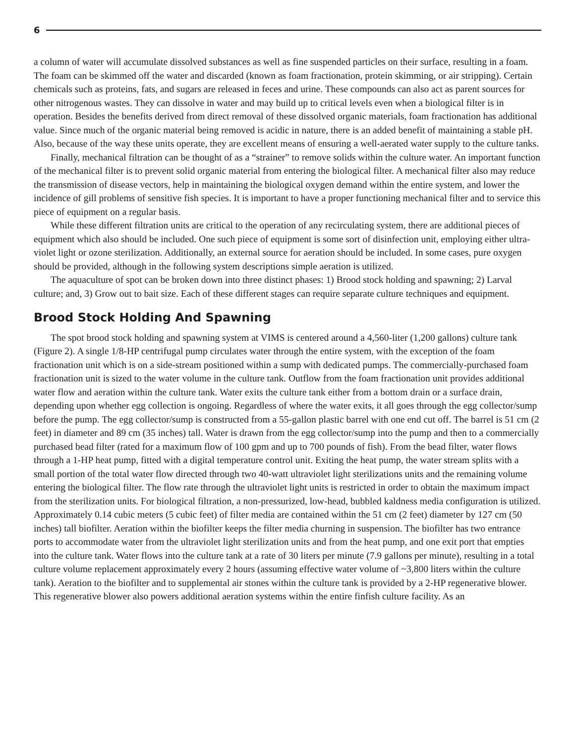6
a column of water will accumulate dissolved substances as well as fine suspended particles on their surface, resulting in a foam. The foam can be skimmed off the water and discarded (known as foam fractionation, protein skimming, or air stripping). Certain chemicals such as proteins, fats, and sugars are released in feces and urine. These compounds can also act as parent sources for other nitrogenous wastes. They can dissolve in water and may build up to critical levels even when a biological filter is in operation. Besides the benefits derived from direct removal of these dissolved organic materials, foam fractionation has additional value. Since much of the organic material being removed is acidic in nature, there is an added benefit of maintaining a stable pH. Also, because of the way these units operate, they are excellent means of ensuring a well-aerated water supply to the culture tanks.
Finally, mechanical filtration can be thought of as a “strainer” to remove solids within the culture water. An important function of the mechanical filter is to prevent solid organic material from entering the biological filter. A mechanical filter also may reduce the transmission of disease vectors, help in maintaining the biological oxygen demand within the entire system, and lower the incidence of gill problems of sensitive fish species. It is important to have a proper functioning mechanical filter and to service this piece of equipment on a regular basis.
While these different filtration units are critical to the operation of any recirculating system, there are additional pieces of equipment which also should be included. One such piece of equipment is some sort of disinfection unit, employing either ultra-violet light or ozone sterilization. Additionally, an external source for aeration should be included. In some cases, pure oxygen should be provided, although in the following system descriptions simple aeration is utilized.
The aquaculture of spot can be broken down into three distinct phases: 1) Brood stock holding and spawning; 2) Larval culture; and, 3) Grow out to bait size. Each of these different stages can require separate culture techniques and equipment.
Brood Stock Holding And Spawning
The spot brood stock holding and spawning system at VIMS is centered around a 4,560-liter (1,200 gallons) culture tank (Figure 2). A single 1/8-HP centrifugal pump circulates water through the entire system, with the exception of the foam fractionation unit which is on a side-stream positioned within a sump with dedicated pumps. The commercially-purchased foam fractionation unit is sized to the water volume in the culture tank. Outflow from the foam fractionation unit provides additional water flow and aeration within the culture tank. Water exits the culture tank either from a bottom drain or a surface drain, depending upon whether egg collection is ongoing. Regardless of where the water exits, it all goes through the egg collector/sump before the pump. The egg collector/sump is constructed from a 55-gallon plastic barrel with one end cut off. The barrel is 51 cm (2 feet) in diameter and 89 cm (35 inches) tall. Water is drawn from the egg collector/sump into the pump and then to a commercially purchased bead filter (rated for a maximum flow of 100 gpm and up to 700 pounds of fish). From the bead filter, water flows through a 1-HP heat pump, fitted with a digital temperature control unit. Exiting the heat pump, the water stream splits with a small portion of the total water flow directed through two 40-watt ultraviolet light sterilizations units and the remaining volume entering the biological filter. The flow rate through the ultraviolet light units is restricted in order to obtain the maximum impact from the sterilization units. For biological filtration, a non-pressurized, low-head, bubbled kaldness media configuration is utilized. Approximately 0.14 cubic meters (5 cubic feet) of filter media are contained within the 51 cm (2 feet) diameter by 127 cm (50 inches) tall biofilter. Aeration within the biofilter keeps the filter media churning in suspension. The biofilter has two entrance ports to accommodate water from the ultraviolet light sterilization units and from the heat pump, and one exit port that empties into the culture tank. Water flows into the culture tank at a rate of 30 liters per minute (7.9 gallons per minute), resulting in a total culture volume replacement approximately every 2 hours (assuming effective water volume of ~3,800 liters within the culture tank). Aeration to the biofilter and to supplemental air stones within the culture tank is provided by a 2-HP regenerative blower. This regenerative blower also powers additional aeration systems within the entire finfish culture facility. As an